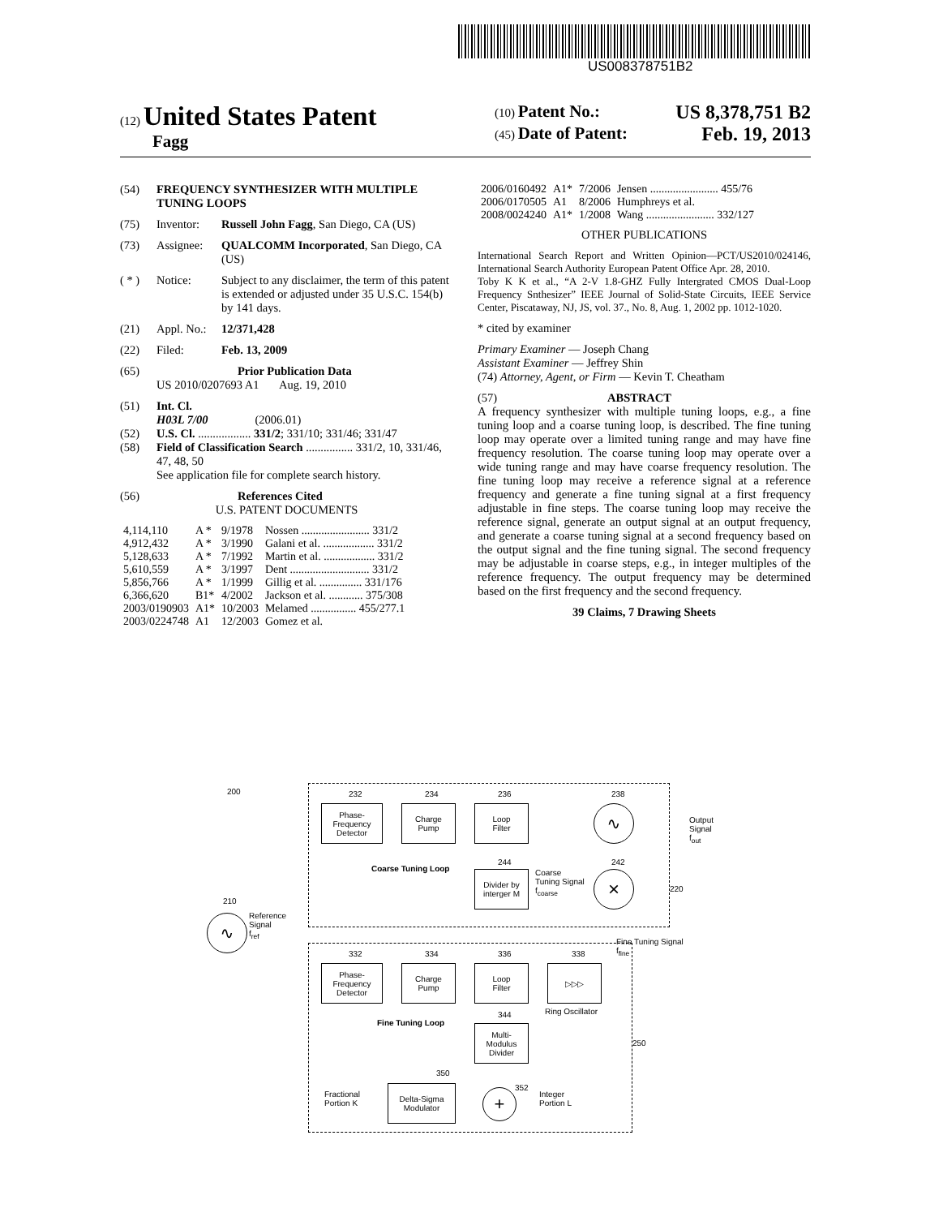US008378751B2
(12) United States Patent
Fagg
(10) Patent No.: US 8,378,751 B2
(45) Date of Patent: Feb. 19, 2013
(54) FREQUENCY SYNTHESIZER WITH MULTIPLE TUNING LOOPS
(75) Inventor: Russell John Fagg, San Diego, CA (US)
(73) Assignee: QUALCOMM Incorporated, San Diego, CA (US)
( * ) Notice: Subject to any disclaimer, the term of this patent is extended or adjusted under 35 U.S.C. 154(b) by 141 days.
(21) Appl. No.: 12/371,428
(22) Filed: Feb. 13, 2009
(65) Prior Publication Data
US 2010/0207693 A1 Aug. 19, 2010
(51) Int. Cl.
H03L 7/00 (2006.01)
(52) U.S. Cl. .................. 331/2; 331/10; 331/46; 331/47
(58) Field of Classification Search ................ 331/2, 10, 331/46, 47, 48, 50
See application file for complete search history.
(56) References Cited
U.S. PATENT DOCUMENTS
| 4,114,110 | A * | 9/1978 | Nossen ........................ 331/2 |
| 4,912,432 | A * | 3/1990 | Galani et al. .................. 331/2 |
| 5,128,633 | A * | 7/1992 | Martin et al. .................. 331/2 |
| 5,610,559 | A * | 3/1997 | Dent ............................ 331/2 |
| 5,856,766 | A * | 1/1999 | Gillig et al. ............... 331/176 |
| 6,366,620 | B1* | 4/2002 | Jackson et al. ............ 375/308 |
| 2003/0190903 | A1* | 10/2003 | Melamed ................ 455/277.1 |
| 2003/0224748 | A1 | 12/2003 | Gomez et al. |
| 2006/0160492 | A1* | 7/2006 | Jensen ........................ 455/76 |
| 2006/0170505 | A1 | 8/2006 | Humphreys et al. |
| 2008/0024240 | A1* | 1/2008 | Wang ........................ 332/127 |
OTHER PUBLICATIONS
International Search Report and Written Opinion—PCT/US2010/024146, International Search Authority European Patent Office Apr. 28, 2010.
Toby K K et al., “A 2-V 1.8-GHZ Fully Intergrated CMOS Dual-Loop Frequency Snthesizer” IEEE Journal of Solid-State Circuits, IEEE Service Center, Piscataway, NJ, JS, vol. 37., No. 8, Aug. 1, 2002 pp. 1012-1020.
* cited by examiner
Primary Examiner — Joseph Chang
Assistant Examiner — Jeffrey Shin
(74) Attorney, Agent, or Firm — Kevin T. Cheatham
(57) ABSTRACT
A frequency synthesizer with multiple tuning loops, e.g., a fine tuning loop and a coarse tuning loop, is described. The fine tuning loop may operate over a limited tuning range and may have fine frequency resolution. The coarse tuning loop may operate over a wide tuning range and may have coarse frequency resolution. The fine tuning loop may receive a reference signal at a reference frequency and generate a fine tuning signal at a first frequency adjustable in fine steps. The coarse tuning loop may receive the reference signal, generate an output signal at an output frequency, and generate a coarse tuning signal at a second frequency based on the output signal and the fine tuning signal. The second frequency may be adjustable in coarse steps, e.g., in integer multiples of the reference frequency. The output frequency may be determined based on the first frequency and the second frequency.
39 Claims, 7 Drawing Sheets
200 232 234 236 238
Phase-
Frequency
Detector
Charge
Pump
Loop
Filter
∿
Output
Signal
f<sub>out</sub>
Coarse Tuning Loop
244 242
Divider by
interger M
Coarse
Tuning Signal
f<sub>coarse</sub>
× 220
210
∿
Reference
Signal
f<sub>ref</sub>
Fine Tuning Signal
f<sub>fine</sub> 332 334 336 338
Phase-
Frequency
Detector
Charge
Pump
Loop
Filter
▷▷▷
Ring Oscillator
Fine Tuning Loop
344
Multi-
Modulus
Divider
250
350
352
Fractional
Portion K
Delta-Sigma
Modulator
+
Integer
Portion L